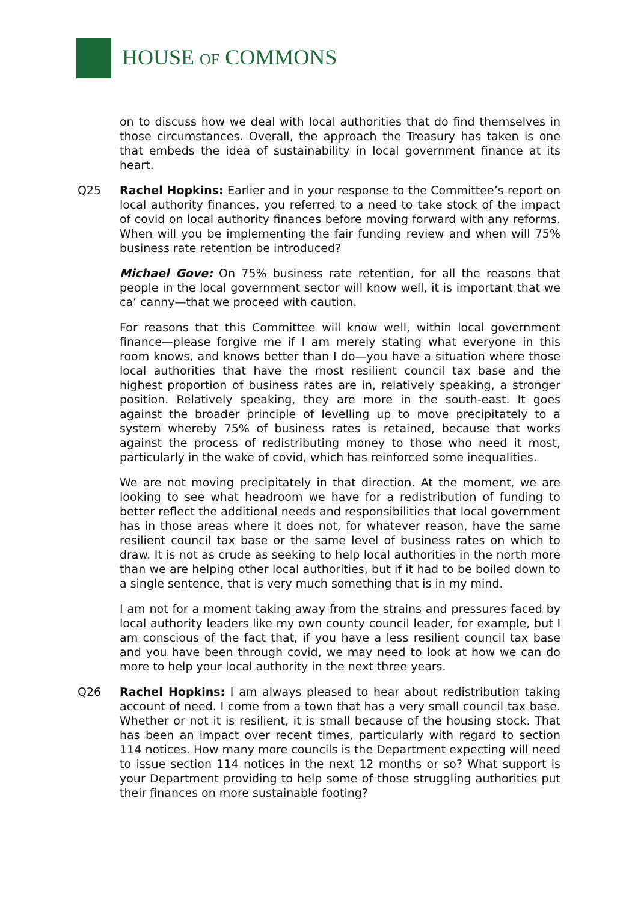HOUSE OF COMMONS
on to discuss how we deal with local authorities that do find themselves in those circumstances. Overall, the approach the Treasury has taken is one that embeds the idea of sustainability in local government finance at its heart.
Q25 Rachel Hopkins: Earlier and in your response to the Committee’s report on local authority finances, you referred to a need to take stock of the impact of covid on local authority finances before moving forward with any reforms. When will you be implementing the fair funding review and when will 75% business rate retention be introduced?
Michael Gove: On 75% business rate retention, for all the reasons that people in the local government sector will know well, it is important that we ca’ canny—that we proceed with caution.
For reasons that this Committee will know well, within local government finance—please forgive me if I am merely stating what everyone in this room knows, and knows better than I do—you have a situation where those local authorities that have the most resilient council tax base and the highest proportion of business rates are in, relatively speaking, a stronger position. Relatively speaking, they are more in the south-east. It goes against the broader principle of levelling up to move precipitately to a system whereby 75% of business rates is retained, because that works against the process of redistributing money to those who need it most, particularly in the wake of covid, which has reinforced some inequalities.
We are not moving precipitately in that direction. At the moment, we are looking to see what headroom we have for a redistribution of funding to better reflect the additional needs and responsibilities that local government has in those areas where it does not, for whatever reason, have the same resilient council tax base or the same level of business rates on which to draw. It is not as crude as seeking to help local authorities in the north more than we are helping other local authorities, but if it had to be boiled down to a single sentence, that is very much something that is in my mind.
I am not for a moment taking away from the strains and pressures faced by local authority leaders like my own county council leader, for example, but I am conscious of the fact that, if you have a less resilient council tax base and you have been through covid, we may need to look at how we can do more to help your local authority in the next three years.
Q26 Rachel Hopkins: I am always pleased to hear about redistribution taking account of need. I come from a town that has a very small council tax base. Whether or not it is resilient, it is small because of the housing stock. That has been an impact over recent times, particularly with regard to section 114 notices. How many more councils is the Department expecting will need to issue section 114 notices in the next 12 months or so? What support is your Department providing to help some of those struggling authorities put their finances on more sustainable footing?